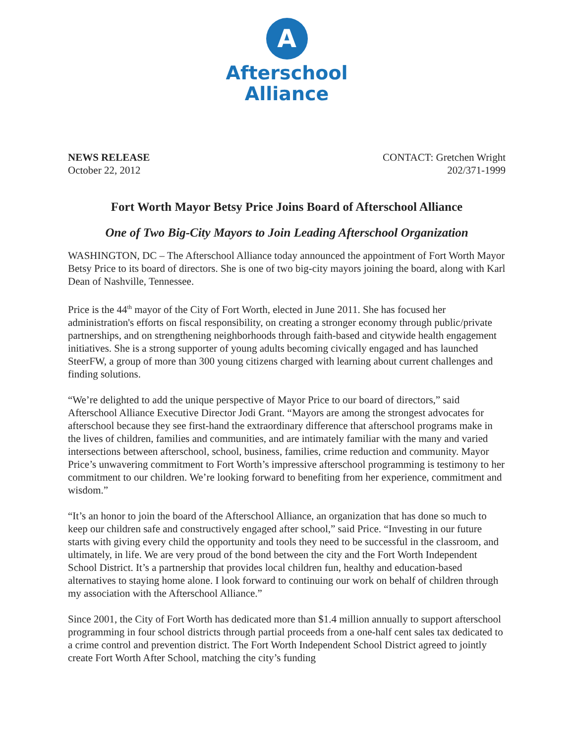A
Afterschool
Alliance
NEWS RELEASE
October 22, 2012
CONTACT: Gretchen Wright
202/371-1999
Fort Worth Mayor Betsy Price Joins Board of Afterschool Alliance
One of Two Big-City Mayors to Join Leading Afterschool Organization
WASHINGTON, DC – The Afterschool Alliance today announced the appointment of Fort Worth Mayor Betsy Price to its board of directors. She is one of two big-city mayors joining the board, along with Karl Dean of Nashville, Tennessee.
Price is the 44<sup>th</sup> mayor of the City of Fort Worth, elected in June 2011. She has focused her administration's efforts on fiscal responsibility, on creating a stronger economy through public/private partnerships, and on strengthening neighborhoods through faith-based and citywide health engagement initiatives. She is a strong supporter of young adults becoming civically engaged and has launched SteerFW, a group of more than 300 young citizens charged with learning about current challenges and finding solutions.
“We’re delighted to add the unique perspective of Mayor Price to our board of directors,” said Afterschool Alliance Executive Director Jodi Grant. “Mayors are among the strongest advocates for afterschool because they see first-hand the extraordinary difference that afterschool programs make in the lives of children, families and communities, and are intimately familiar with the many and varied intersections between afterschool, school, business, families, crime reduction and community. Mayor Price’s unwavering commitment to Fort Worth’s impressive afterschool programming is testimony to her commitment to our children. We’re looking forward to benefiting from her experience, commitment and wisdom.”
“It’s an honor to join the board of the Afterschool Alliance, an organization that has done so much to keep our children safe and constructively engaged after school,” said Price. “Investing in our future starts with giving every child the opportunity and tools they need to be successful in the classroom, and ultimately, in life. We are very proud of the bond between the city and the Fort Worth Independent School District. It’s a partnership that provides local children fun, healthy and education-based alternatives to staying home alone. I look forward to continuing our work on behalf of children through my association with the Afterschool Alliance.”
Since 2001, the City of Fort Worth has dedicated more than $1.4 million annually to support afterschool programming in four school districts through partial proceeds from a one-half cent sales tax dedicated to a crime control and prevention district. The Fort Worth Independent School District agreed to jointly create Fort Worth After School, matching the city’s funding